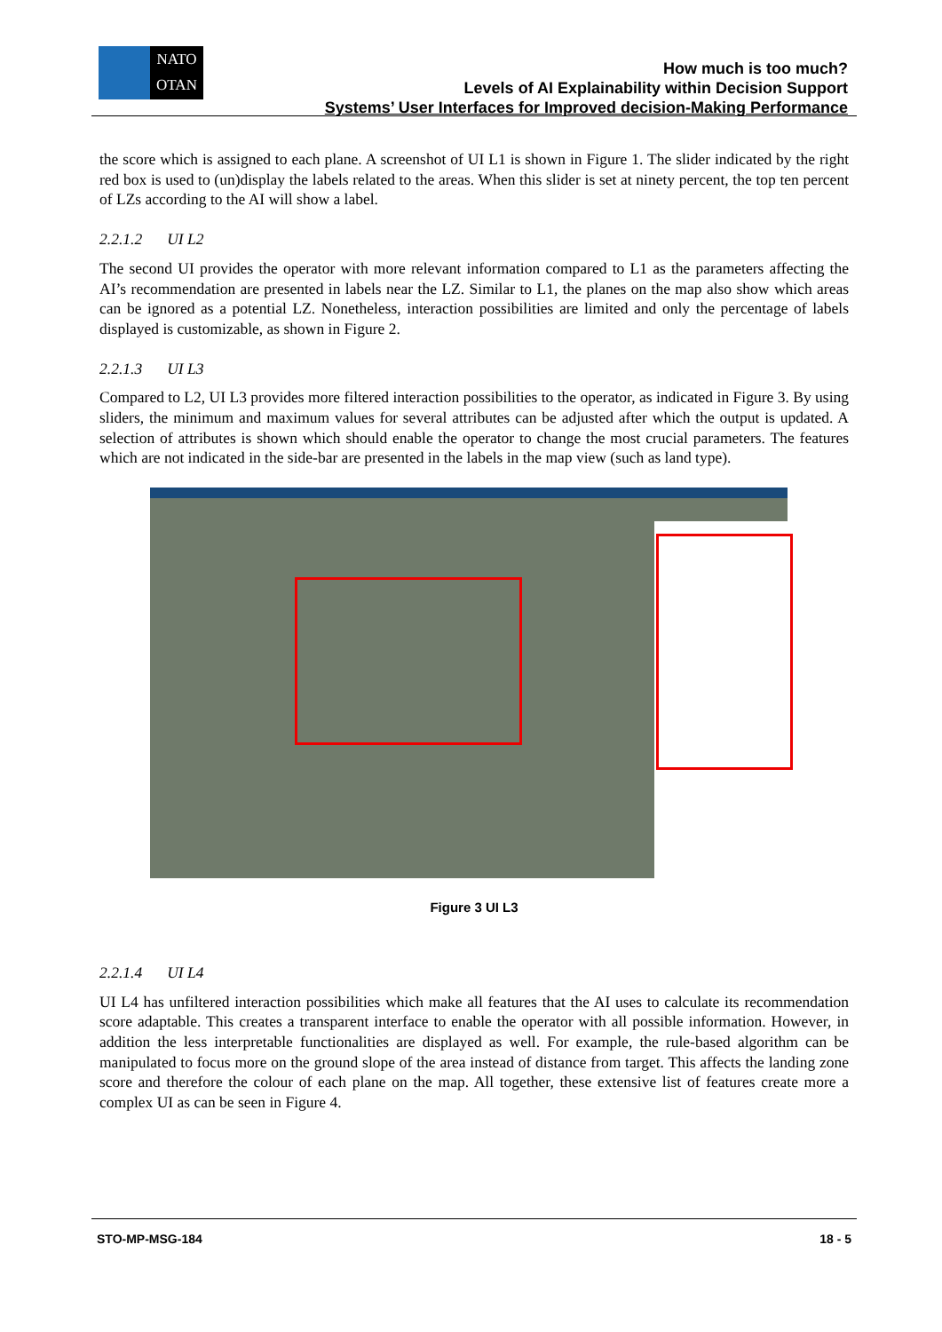NATO
OTAN
How much is too much?
Levels of AI Explainability within Decision Support
Systems’ User Interfaces for Improved decision-Making Performance
the score which is assigned to each plane. A screenshot of UI L1 is shown in Figure 1. The slider indicated by the right red box is used to (un)display the labels related to the areas. When this slider is set at ninety percent, the top ten percent of LZs according to the AI will show a label.
2.2.1.2 UI L2
The second UI provides the operator with more relevant information compared to L1 as the parameters affecting the AI’s recommendation are presented in labels near the LZ. Similar to L1, the planes on the map also show which areas can be ignored as a potential LZ. Nonetheless, interaction possibilities are limited and only the percentage of labels displayed is customizable, as shown in Figure 2.
2.2.1.3 UI L3
Compared to L2, UI L3 provides more filtered interaction possibilities to the operator, as indicated in Figure 3. By using sliders, the minimum and maximum values for several attributes can be adjusted after which the output is updated. A selection of attributes is shown which should enable the operator to change the most crucial parameters. The features which are not indicated in the side-bar are presented in the labels in the map view (such as land type).
Figure 3 UI L3
2.2.1.4 UI L4
UI L4 has unfiltered interaction possibilities which make all features that the AI uses to calculate its recommendation score adaptable. This creates a transparent interface to enable the operator with all possible information. However, in addition the less interpretable functionalities are displayed as well. For example, the rule-based algorithm can be manipulated to focus more on the ground slope of the area instead of distance from target. This affects the landing zone score and therefore the colour of each plane on the map. All together, these extensive list of features create more a complex UI as can be seen in Figure 4.
STO-MP-MSG-184 18 - 5